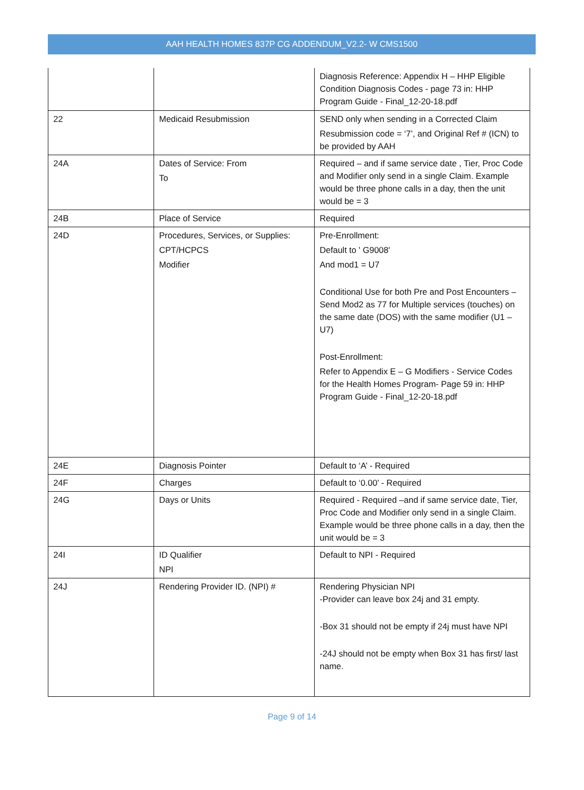AAH HEALTH HOMES 837P CG ADDENDUM_V2.2- W CMS1500
| | | Diagnosis Reference: Appendix H – HHP Eligible Condition Diagnosis Codes - page 73 in: HHP Program Guide - Final_12-20-18.pdf |
| 22 | Medicaid Resubmission | SEND only when sending in a Corrected Claim Resubmission code = ‘7’, and Original Ref # (ICN) to be provided by AAH |
| 24A | Dates of Service: From To | Required – and if same service date , Tier, Proc Code and Modifier only send in a single Claim. Example would be three phone calls in a day, then the unit would be = 3 |
| 24B | Place of Service | Required |
| 24D | Procedures, Services, or Supplies: CPT/HCPCS Modifier | Pre-Enrollment: Default to ' G9008' And mod1 = U7 Conditional Use for both Pre and Post Encounters – Send Mod2 as 77 for Multiple services (touches) on the same date (DOS) with the same modifier (U1 – U7) Post-Enrollment: Refer to Appendix E – G Modifiers - Service Codes for the Health Homes Program- Page 59 in: HHP Program Guide - Final_12-20-18.pdf |
| 24E | Diagnosis Pointer | Default to ‘A’ - Required |
| 24F | Charges | Default to ‘0.00’ - Required |
| 24G | Days or Units | Required - Required –and if same service date, Tier, Proc Code and Modifier only send in a single Claim. Example would be three phone calls in a day, then the unit would be = 3 |
| 24I | ID Qualifier NPI | Default to NPI - Required |
| 24J | Rendering Provider ID. (NPI) # | Rendering Physician NPI -Provider can leave box 24j and 31 empty. -Box 31 should not be empty if 24j must have NPI -24J should not be empty when Box 31 has first/ last name. |
Page 9 of 14